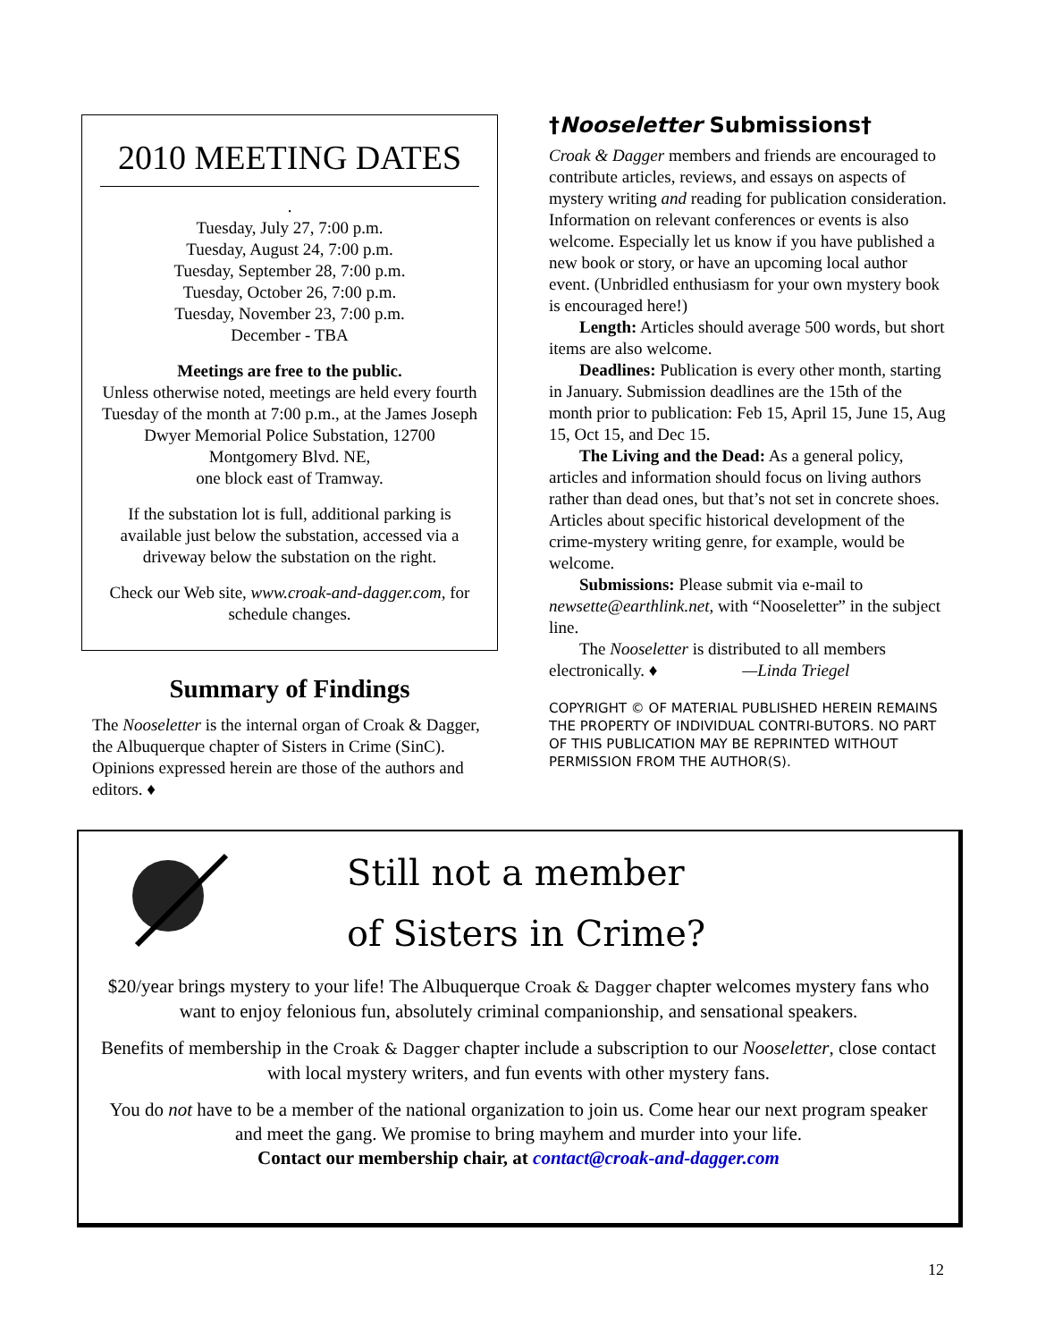2010 MEETING DATES
.
Tuesday, July 27, 7:00 p.m.
Tuesday, August 24, 7:00 p.m.
Tuesday, September 28, 7:00 p.m.
Tuesday, October 26, 7:00 p.m.
Tuesday, November 23, 7:00 p.m.
December - TBA
Meetings are free to the public.
Unless otherwise noted, meetings are held every fourth Tuesday of the month at 7:00 p.m., at the James Joseph Dwyer Memorial Police Substation, 12700 Montgomery Blvd. NE,
one block east of Tramway.
If the substation lot is full, additional parking is available just below the substation, accessed via a driveway below the substation on the right.
Check our Web site, www.croak-and-dagger.com, for schedule changes.
Summary of Findings
The Nooseletter is the internal organ of Croak & Dagger, the Albuquerque chapter of Sisters in Crime (SinC). Opinions expressed herein are those of the authors and editors. ♦
†Nooseletter Submissions†
Croak & Dagger members and friends are encouraged to contribute articles, reviews, and essays on aspects of mystery writing and reading for publication consideration. Information on relevant conferences or events is also welcome. Especially let us know if you have published a new book or story, or have an upcoming local author event. (Unbridled enthusiasm for your own mystery book is encouraged here!)
Length: Articles should average 500 words, but short items are also welcome.
Deadlines: Publication is every other month, starting in January. Submission deadlines are the 15th of the month prior to publication: Feb 15, April 15, June 15, Aug 15, Oct 15, and Dec 15.
The Living and the Dead: As a general policy, articles and information should focus on living authors rather than dead ones, but that’s not set in concrete shoes. Articles about specific historical development of the crime-mystery writing genre, for example, would be welcome.
Submissions: Please submit via e-mail to newsette@earthlink.net, with “Nooseletter” in the subject line.
The Nooseletter is distributed to all members electronically. ♦ —Linda Triegel
COPYRIGHT © OF MATERIAL PUBLISHED HEREIN REMAINS THE PROPERTY OF INDIVIDUAL CONTRI-BUTORS. NO PART OF THIS PUBLICATION MAY BE REPRINTED WITHOUT PERMISSION FROM THE AUTHOR(S).
Still not a member
of Sisters in Crime?
$20/year brings mystery to your life! The Albuquerque Croak & Dagger chapter welcomes mystery fans who want to enjoy felonious fun, absolutely criminal companionship, and sensational speakers.
Benefits of membership in the Croak & Dagger chapter include a subscription to our Nooseletter, close contact with local mystery writers, and fun events with other mystery fans.
You do not have to be a member of the national organization to join us. Come hear our next program speaker and meet the gang. We promise to bring mayhem and murder into your life.
Contact our membership chair, at contact@croak-and-dagger.com
12